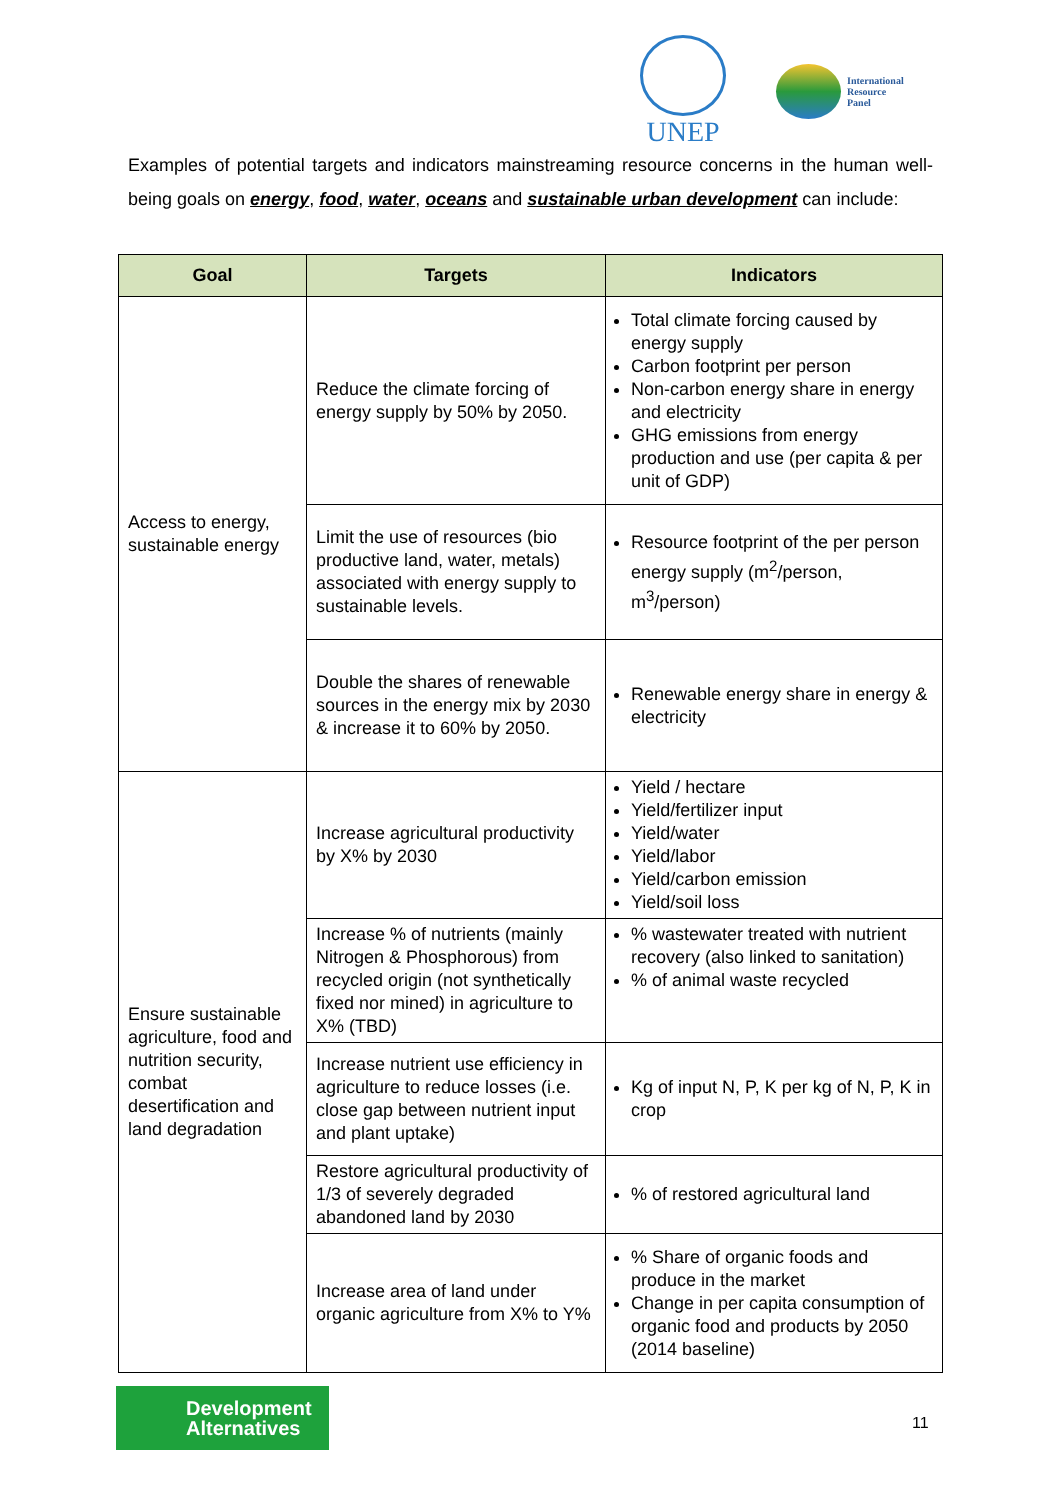UNEP
International
Resource
Panel
Examples of potential targets and indicators mainstreaming resource concerns in the human well-being goals on energy, food, water, oceans and sustainable urban development can include:
| Goal | Targets | Indicators |
| --- | --- | --- |
| Access to energy, sustainable energy | Reduce the climate forcing of energy supply by 50% by 2050. | Total climate forcing caused by energy supply Carbon footprint per person Non-carbon energy share in energy and electricity GHG emissions from energy production and use (per capita & per unit of GDP) |
| | Limit the use of resources (bio productive land, water, metals) associated with energy supply to sustainable levels. | Resource footprint of the per person energy supply (m<sup>2</sup>/person, m<sup>3</sup>/person) |
| | Double the shares of renewable sources in the energy mix by 2030 & increase it to 60% by 2050. | Renewable energy share in energy & electricity |
| Ensure sustainable agriculture, food and nutrition security, combat desertification and land degradation | Increase agricultural productivity by X% by 2030 | Yield / hectare Yield/fertilizer input Yield/water Yield/labor Yield/carbon emission Yield/soil loss |
| | Increase % of nutrients (mainly Nitrogen & Phosphorous) from recycled origin (not synthetically fixed nor mined) in agriculture to X% (TBD) | % wastewater treated with nutrient recovery (also linked to sanitation) % of animal waste recycled |
| | Increase nutrient use efficiency in agriculture to reduce losses (i.e. close gap between nutrient input and plant uptake) | Kg of input N, P, K per kg of N, P, K in crop |
| | Restore agricultural productivity of 1/3 of severely degraded abandoned land by 2030 | % of restored agricultural land |
| | Increase area of land under organic agriculture from X% to Y% | % Share of organic foods and produce in the market Change in per capita consumption of organic food and products by 2050 (2014 baseline) |
Development
Alternatives
11